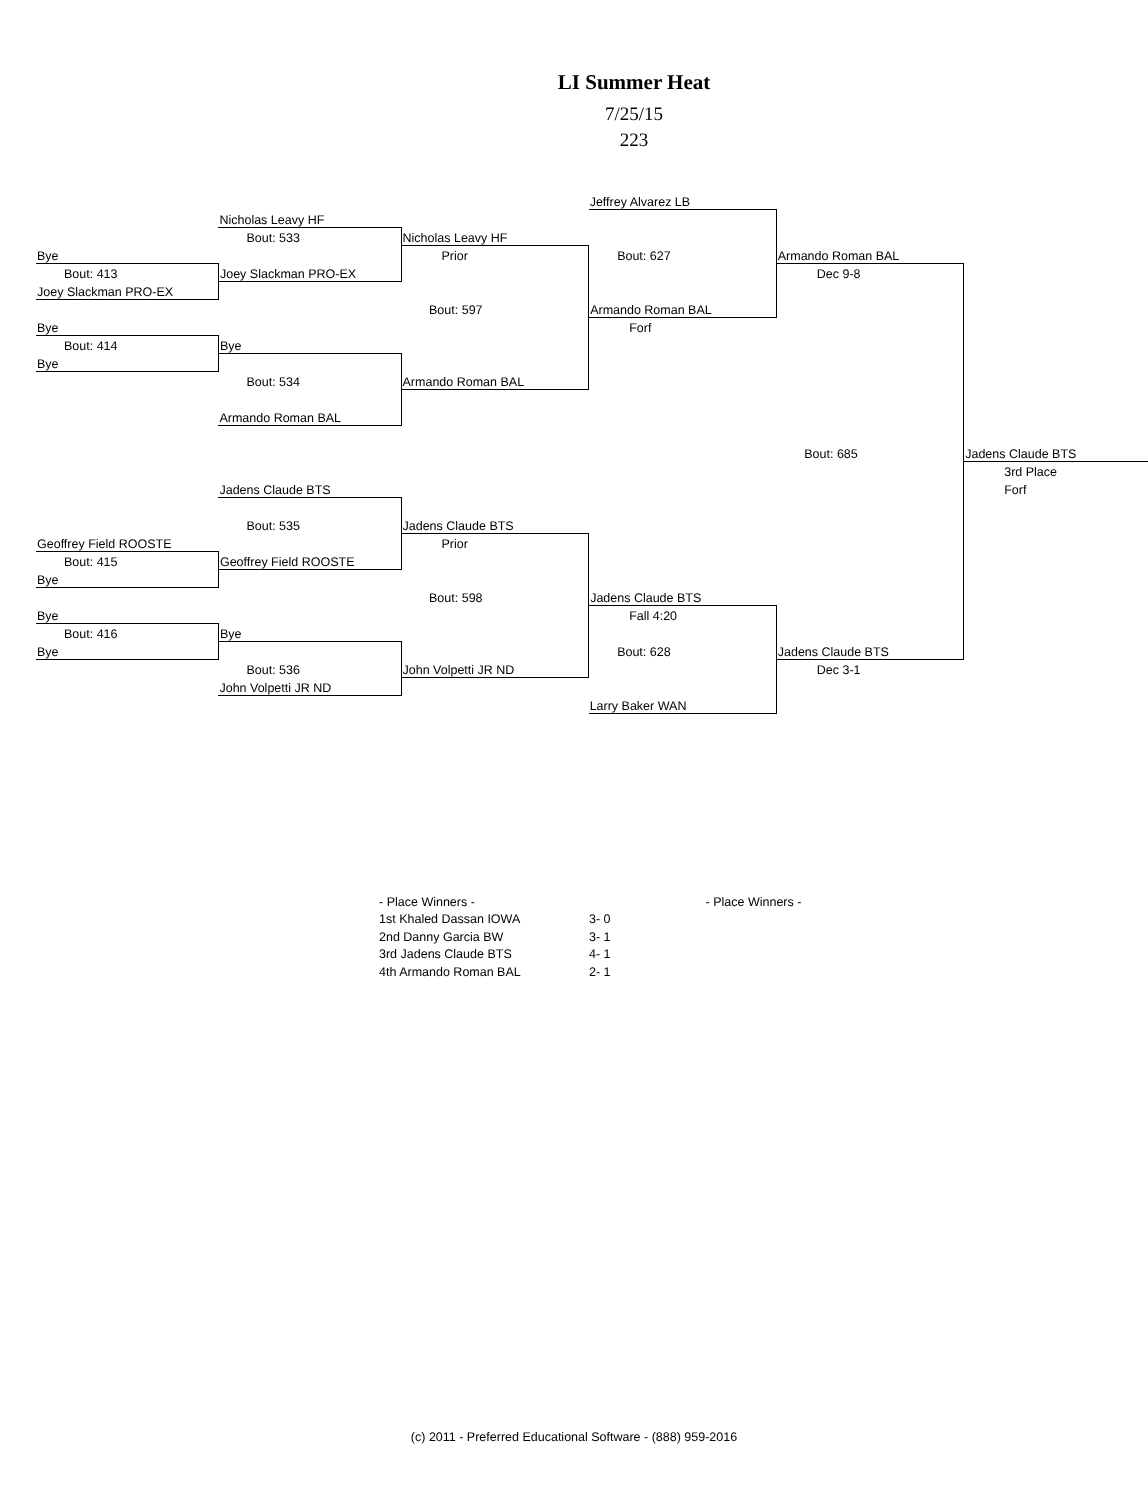LI Summer Heat
7/25/15
223
| | | | Jeffrey Alvarez LB | | |
| | Nicholas Leavy HF | | | | |
| | Bout: 533 | Nicholas Leavy HF | | | |
| Bye | | Prior | Bout: 627 | Armando Roman BAL | |
| Bout: 413 | Joey Slackman PRO-EX | | | Dec 9-8 | |
| Joey Slackman PRO-EX | | | | | |
| | | Bout: 597 | Armando Roman BAL | | |
| Bye | | | Forf | | |
| Bout: 414 | Bye | | | | |
| Bye | | | | | |
| | Bout: 534 | Armando Roman BAL | | | |
| | Armando Roman BAL | | | | |
| | | | | Bout: 685 | Jadens Claude BTS |
| | | | | | 3rd Place |
| | Jadens Claude BTS | | | | Forf |
| | Bout: 535 | Jadens Claude BTS | | | |
| Geoffrey Field ROOSTE | | Prior | | | |
| Bout: 415 | Geoffrey Field ROOSTE | | | | |
| Bye | | | | | |
| | | Bout: 598 | Jadens Claude BTS | | |
| Bye | | | Fall 4:20 | | |
| Bout: 416 | Bye | | | | |
| Bye | | | Bout: 628 | Jadens Claude BTS | |
| | Bout: 536 | John Volpetti JR ND | | Dec 3-1 | |
| | John Volpetti JR ND | | | | |
| | | | Larry Baker WAN | | |
| - Place Winners - | |
| 1st Khaled Dassan IOWA | 3- 0 |
| 2nd Danny Garcia BW | 3- 1 |
| 3rd Jadens Claude BTS | 4- 1 |
| 4th Armando Roman BAL | 2- 1 |
- Place Winners -
(c) 2011 - Preferred Educational Software - (888) 959-2016